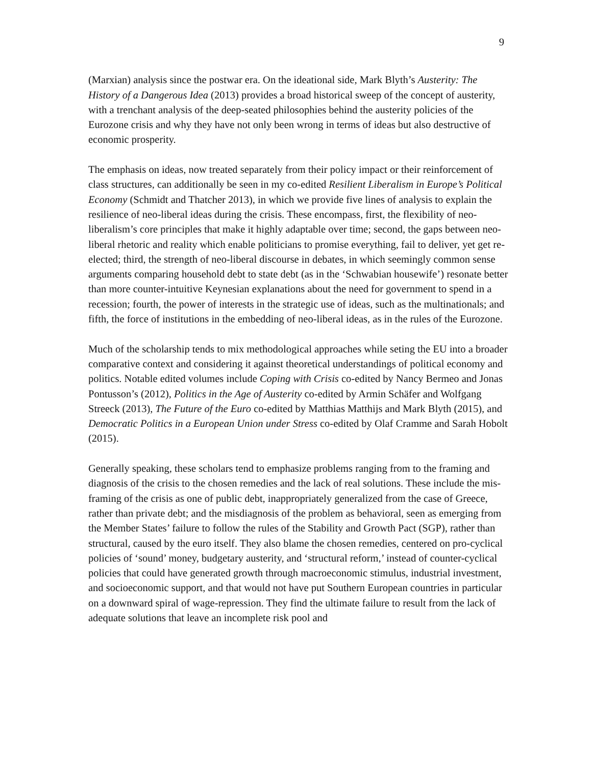9
(Marxian) analysis since the postwar era. On the ideational side, Mark Blyth’s Austerity: The History of a Dangerous Idea (2013) provides a broad historical sweep of the concept of austerity, with a trenchant analysis of the deep-seated philosophies behind the austerity policies of the Eurozone crisis and why they have not only been wrong in terms of ideas but also destructive of economic prosperity.
The emphasis on ideas, now treated separately from their policy impact or their reinforcement of class structures, can additionally be seen in my co-edited Resilient Liberalism in Europe’s Political Economy (Schmidt and Thatcher 2013), in which we provide five lines of analysis to explain the resilience of neo-liberal ideas during the crisis. These encompass, first, the flexibility of neo-liberalism’s core principles that make it highly adaptable over time; second, the gaps between neo-liberal rhetoric and reality which enable politicians to promise everything, fail to deliver, yet get re-elected; third, the strength of neo-liberal discourse in debates, in which seemingly common sense arguments comparing household debt to state debt (as in the ‘Schwabian housewife’) resonate better than more counter-intuitive Keynesian explanations about the need for government to spend in a recession; fourth, the power of interests in the strategic use of ideas, such as the multinationals; and fifth, the force of institutions in the embedding of neo-liberal ideas, as in the rules of the Eurozone.
Much of the scholarship tends to mix methodological approaches while seting the EU into a broader comparative context and considering it against theoretical understandings of political economy and politics. Notable edited volumes include Coping with Crisis co-edited by Nancy Bermeo and Jonas Pontusson’s (2012), Politics in the Age of Austerity co-edited by Armin Schäfer and Wolfgang Streeck (2013), The Future of the Euro co-edited by Matthias Matthijs and Mark Blyth (2015), and Democratic Politics in a European Union under Stress co-edited by Olaf Cramme and Sarah Hobolt (2015).
Generally speaking, these scholars tend to emphasize problems ranging from to the framing and diagnosis of the crisis to the chosen remedies and the lack of real solutions. These include the mis-framing of the crisis as one of public debt, inappropriately generalized from the case of Greece, rather than private debt; and the misdiagnosis of the problem as behavioral, seen as emerging from the Member States’ failure to follow the rules of the Stability and Growth Pact (SGP), rather than structural, caused by the euro itself. They also blame the chosen remedies, centered on pro-cyclical policies of ‘sound’ money, budgetary austerity, and ‘structural reform,’ instead of counter-cyclical policies that could have generated growth through macroeconomic stimulus, industrial investment, and socioeconomic support, and that would not have put Southern European countries in particular on a downward spiral of wage-repression. They find the ultimate failure to result from the lack of adequate solutions that leave an incomplete risk pool and